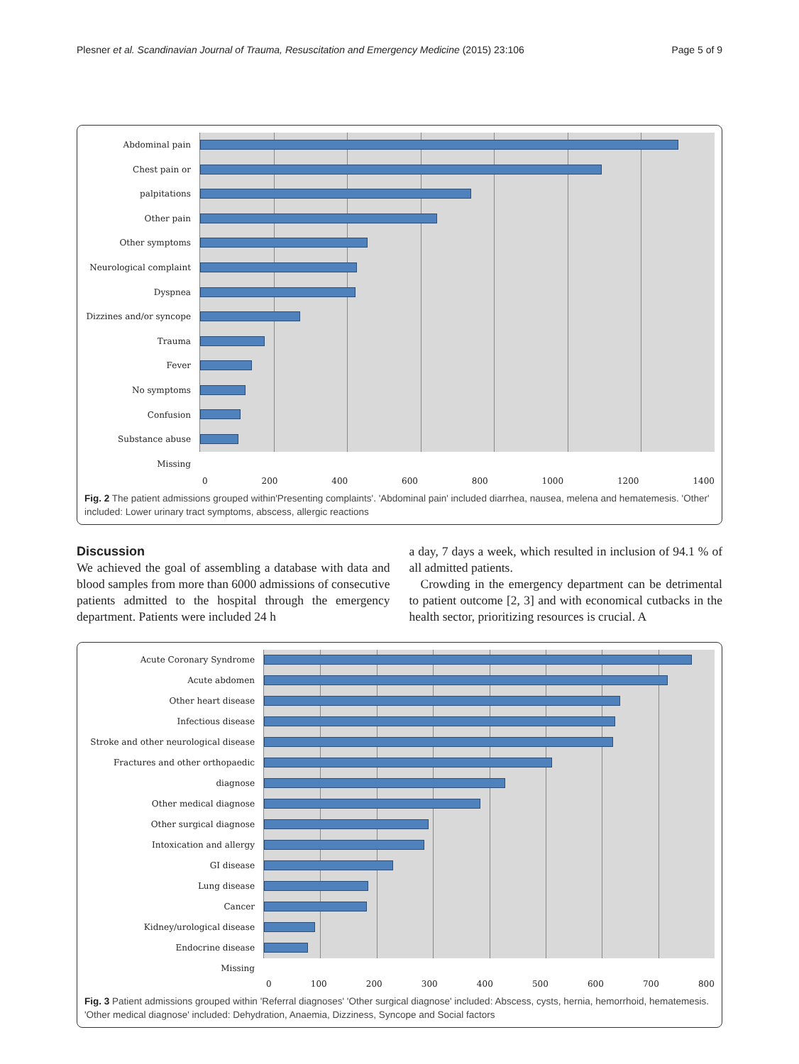Plesner et al. Scandinavian Journal of Trauma, Resuscitation and Emergency Medicine (2015) 23:106 Page 5 of 9
Abdominal pain
Chest pain or palpitations
Other pain
Other symptoms
Neurological complaint
Dyspnea
Dizzines and/or syncope
Trauma
Fever
No symptoms
Confusion
Substance abuse
Missing
0 200 400 600 800 1000 1200 1400
Fig. 2 The patient admissions grouped within'Presenting complaints'. 'Abdominal pain' included diarrhea, nausea, melena and hematemesis. 'Other' included: Lower urinary tract symptoms, abscess, allergic reactions
Discussion
We achieved the goal of assembling a database with data and blood samples from more than 6000 admissions of consecutive patients admitted to the hospital through the emergency department. Patients were included 24 h
a day, 7 days a week, which resulted in inclusion of 94.1 % of all admitted patients.
Crowding in the emergency department can be detrimental to patient outcome [2, 3] and with economical cutbacks in the health sector, prioritizing resources is crucial. A
Acute Coronary Syndrome
Acute abdomen
Other heart disease
Infectious disease
Stroke and other neurological disease
Fractures and other orthopaedic diagnose
Other medical diagnose
Other surgical diagnose
Intoxication and allergy
GI disease
Lung disease
Cancer
Kidney/urological disease
Endocrine disease
Missing
0 100 200 300 400 500 600 700 800
Fig. 3 Patient admissions grouped within 'Referral diagnoses' 'Other surgical diagnose' included: Abscess, cysts, hernia, hemorrhoid, hematemesis. 'Other medical diagnose' included: Dehydration, Anaemia, Dizziness, Syncope and Social factors